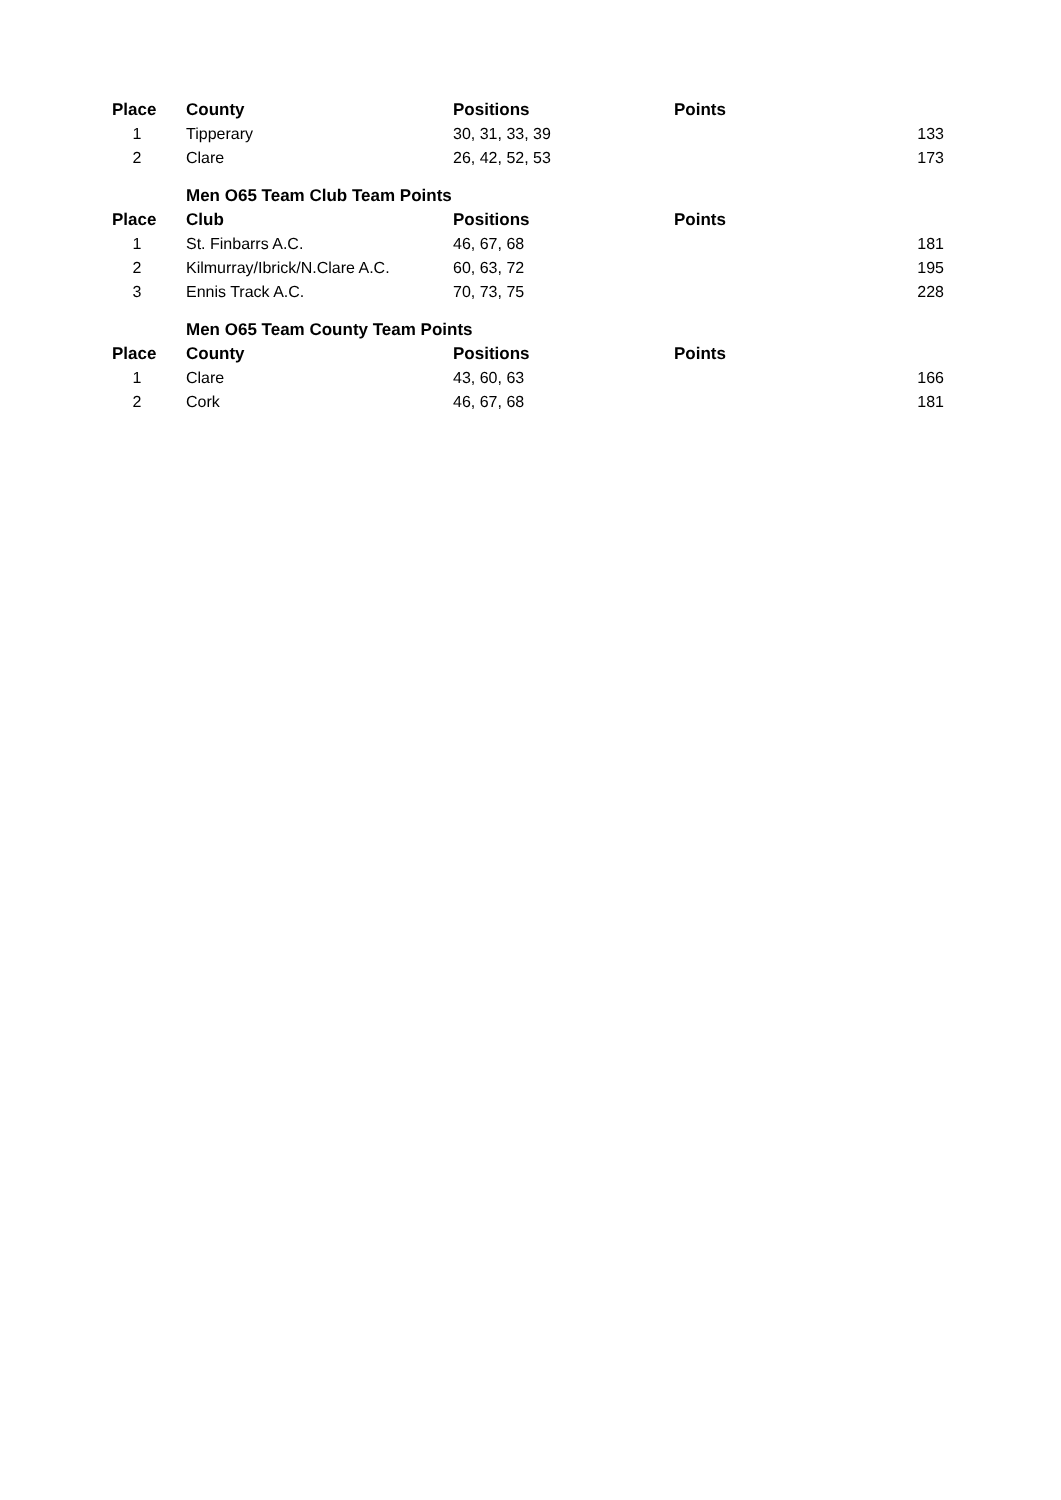| Place | County | Positions | Points | |
| --- | --- | --- | --- | --- |
| 1 | Tipperary | 30, 31, 33, 39 | | 133 |
| 2 | Clare | 26, 42, 52, 53 | | 173 |
| | Men O65 Team Club Team Points | | | |
| Place | Club | Positions | Points | |
| 1 | St. Finbarrs A.C. | 46, 67, 68 | | 181 |
| 2 | Kilmurray/Ibrick/N.Clare A.C. | 60, 63, 72 | | 195 |
| 3 | Ennis Track A.C. | 70, 73, 75 | | 228 |
| | Men O65 Team County Team Points | | | |
| Place | County | Positions | Points | |
| 1 | Clare | 43, 60, 63 | | 166 |
| 2 | Cork | 46, 67, 68 | | 181 |